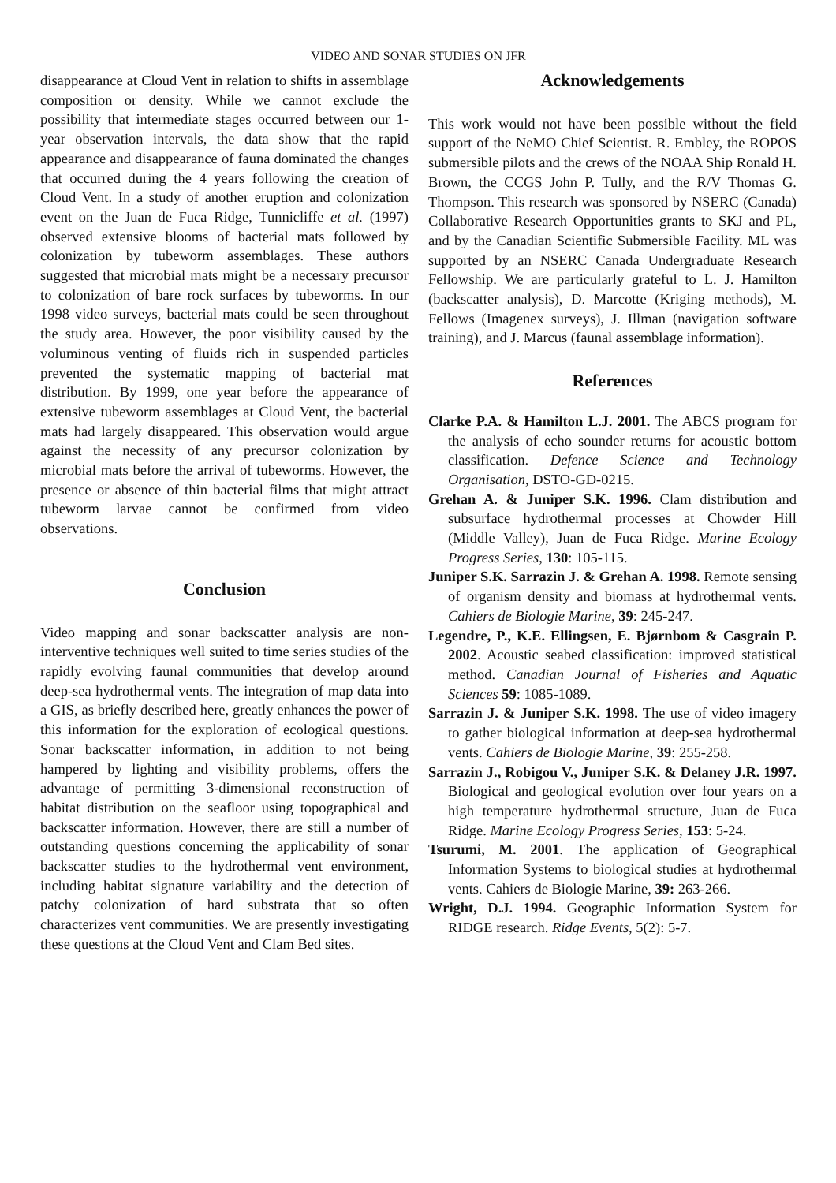VIDEO AND SONAR STUDIES ON JFR
disappearance at Cloud Vent in relation to shifts in assemblage composition or density. While we cannot exclude the possibility that intermediate stages occurred between our 1-year observation intervals, the data show that the rapid appearance and disappearance of fauna dominated the changes that occurred during the 4 years following the creation of Cloud Vent. In a study of another eruption and colonization event on the Juan de Fuca Ridge, Tunnicliffe et al. (1997) observed extensive blooms of bacterial mats followed by colonization by tubeworm assemblages. These authors suggested that microbial mats might be a necessary precursor to colonization of bare rock surfaces by tubeworms. In our 1998 video surveys, bacterial mats could be seen throughout the study area. However, the poor visibility caused by the voluminous venting of fluids rich in suspended particles prevented the systematic mapping of bacterial mat distribution. By 1999, one year before the appearance of extensive tubeworm assemblages at Cloud Vent, the bacterial mats had largely disappeared. This observation would argue against the necessity of any precursor colonization by microbial mats before the arrival of tubeworms. However, the presence or absence of thin bacterial films that might attract tubeworm larvae cannot be confirmed from video observations.
Conclusion
Video mapping and sonar backscatter analysis are non-interventive techniques well suited to time series studies of the rapidly evolving faunal communities that develop around deep-sea hydrothermal vents. The integration of map data into a GIS, as briefly described here, greatly enhances the power of this information for the exploration of ecological questions. Sonar backscatter information, in addition to not being hampered by lighting and visibility problems, offers the advantage of permitting 3-dimensional reconstruction of habitat distribution on the seafloor using topographical and backscatter information. However, there are still a number of outstanding questions concerning the applicability of sonar backscatter studies to the hydrothermal vent environment, including habitat signature variability and the detection of patchy colonization of hard substrata that so often characterizes vent communities. We are presently investigating these questions at the Cloud Vent and Clam Bed sites.
Acknowledgements
This work would not have been possible without the field support of the NeMO Chief Scientist. R. Embley, the ROPOS submersible pilots and the crews of the NOAA Ship Ronald H. Brown, the CCGS John P. Tully, and the R/V Thomas G. Thompson. This research was sponsored by NSERC (Canada) Collaborative Research Opportunities grants to SKJ and PL, and by the Canadian Scientific Submersible Facility. ML was supported by an NSERC Canada Undergraduate Research Fellowship. We are particularly grateful to L. J. Hamilton (backscatter analysis), D. Marcotte (Kriging methods), M. Fellows (Imagenex surveys), J. Illman (navigation software training), and J. Marcus (faunal assemblage information).
References
Clarke P.A. & Hamilton L.J. 2001. The ABCS program for the analysis of echo sounder returns for acoustic bottom classification. Defence Science and Technology Organisation, DSTO-GD-0215.
Grehan A. & Juniper S.K. 1996. Clam distribution and subsurface hydrothermal processes at Chowder Hill (Middle Valley), Juan de Fuca Ridge. Marine Ecology Progress Series, 130: 105-115.
Juniper S.K. Sarrazin J. & Grehan A. 1998. Remote sensing of organism density and biomass at hydrothermal vents. Cahiers de Biologie Marine, 39: 245-247.
Legendre, P., K.E. Ellingsen, E. Bjørnbom & Casgrain P. 2002. Acoustic seabed classification: improved statistical method. Canadian Journal of Fisheries and Aquatic Sciences 59: 1085-1089.
Sarrazin J. & Juniper S.K. 1998. The use of video imagery to gather biological information at deep-sea hydrothermal vents. Cahiers de Biologie Marine, 39: 255-258.
Sarrazin J., Robigou V., Juniper S.K. & Delaney J.R. 1997. Biological and geological evolution over four years on a high temperature hydrothermal structure, Juan de Fuca Ridge. Marine Ecology Progress Series, 153: 5-24.
Tsurumi, M. 2001. The application of Geographical Information Systems to biological studies at hydrothermal vents. Cahiers de Biologie Marine, 39: 263-266.
Wright, D.J. 1994. Geographic Information System for RIDGE research. Ridge Events, 5(2): 5-7.